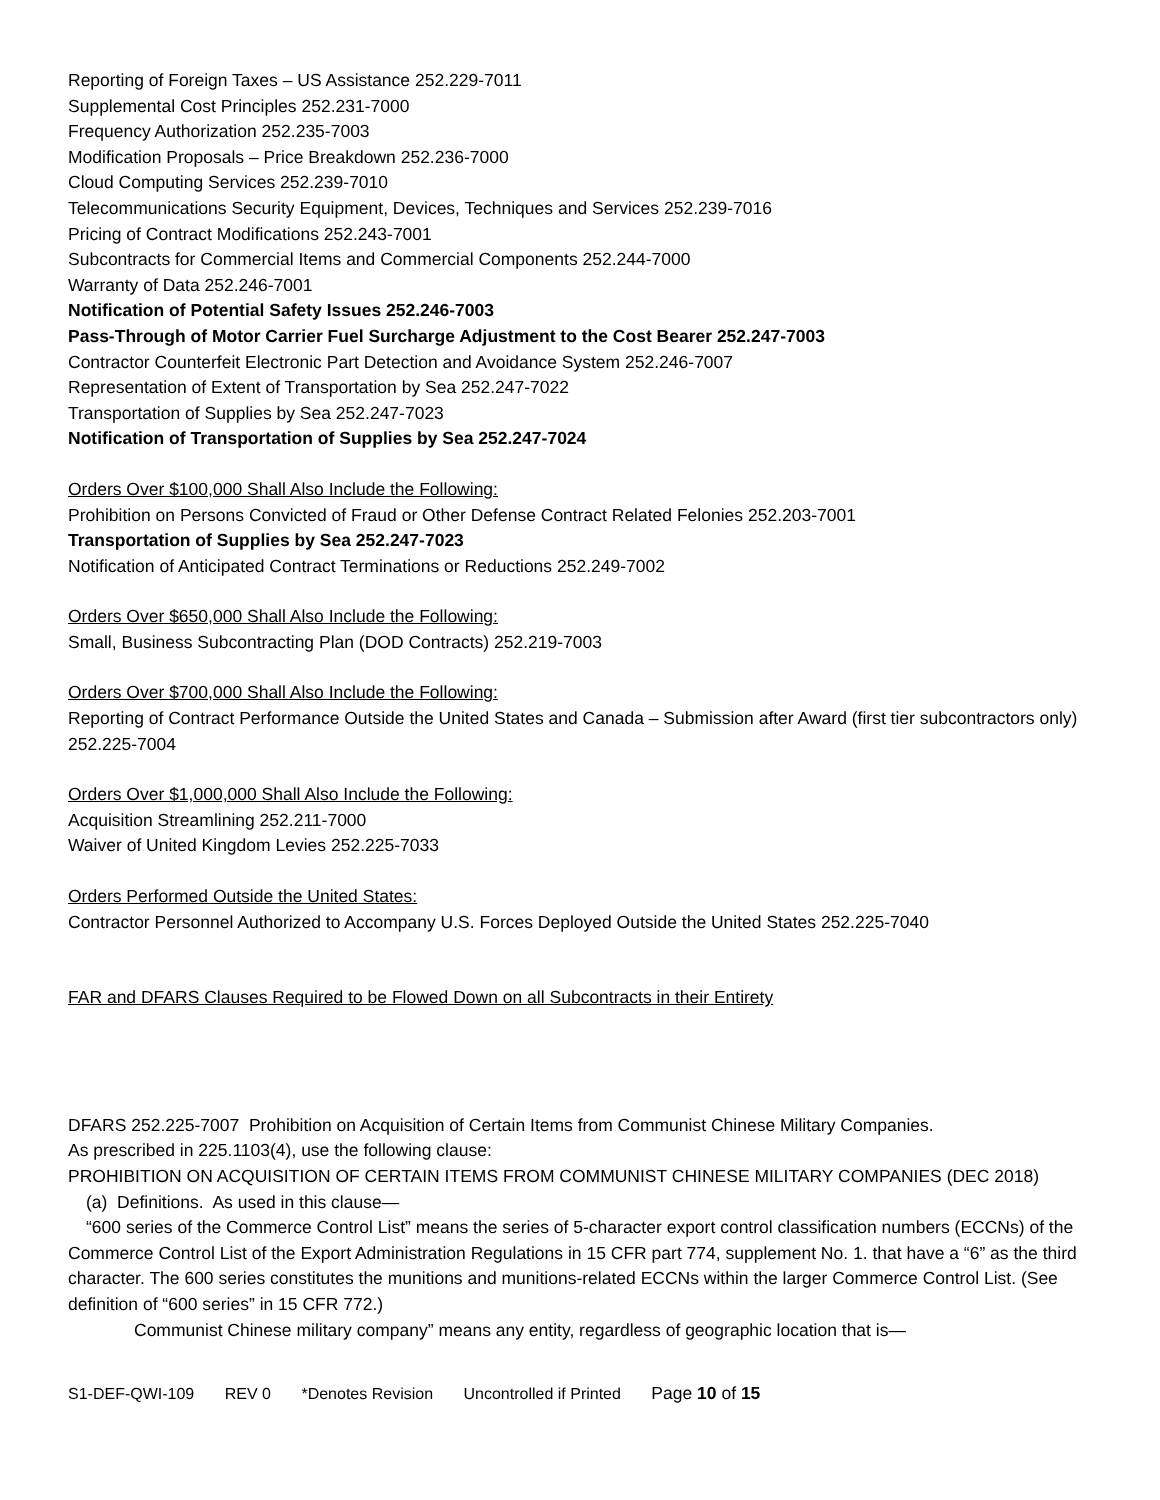Reporting of Foreign Taxes – US Assistance 252.229-7011
Supplemental Cost Principles 252.231-7000
Frequency Authorization 252.235-7003
Modification Proposals – Price Breakdown 252.236-7000
Cloud Computing Services 252.239-7010
Telecommunications Security Equipment, Devices, Techniques and Services 252.239-7016
Pricing of Contract Modifications 252.243-7001
Subcontracts for Commercial Items and Commercial Components 252.244-7000
Warranty of Data 252.246-7001
Notification of Potential Safety Issues 252.246-7003
Pass-Through of Motor Carrier Fuel Surcharge Adjustment to the Cost Bearer 252.247-7003
Contractor Counterfeit Electronic Part Detection and Avoidance System 252.246-7007
Representation of Extent of Transportation by Sea 252.247-7022
Transportation of Supplies by Sea 252.247-7023
Notification of Transportation of Supplies by Sea 252.247-7024
Orders Over $100,000 Shall Also Include the Following:
Prohibition on Persons Convicted of Fraud or Other Defense Contract Related Felonies 252.203-7001
Transportation of Supplies by Sea 252.247-7023
Notification of Anticipated Contract Terminations or Reductions 252.249-7002
Orders Over $650,000 Shall Also Include the Following:
Small, Business Subcontracting Plan (DOD Contracts) 252.219-7003
Orders Over $700,000 Shall Also Include the Following:
Reporting of Contract Performance Outside the United States and Canada – Submission after Award (first tier subcontractors only) 252.225-7004
Orders Over $1,000,000 Shall Also Include the Following:
Acquisition Streamlining 252.211-7000
Waiver of United Kingdom Levies 252.225-7033
Orders Performed Outside the United States:
Contractor Personnel Authorized to Accompany U.S. Forces Deployed Outside the United States 252.225-7040
FAR and DFARS Clauses Required to be Flowed Down on all Subcontracts in their Entirety
DFARS 252.225-7007 Prohibition on Acquisition of Certain Items from Communist Chinese Military Companies.
As prescribed in 225.1103(4), use the following clause:
PROHIBITION ON ACQUISITION OF CERTAIN ITEMS FROM COMMUNIST CHINESE MILITARY COMPANIES (DEC 2018)
(a) Definitions. As used in this clause—
“600 series of the Commerce Control List” means the series of 5-character export control classification numbers (ECCNs) of the Commerce Control List of the Export Administration Regulations in 15 CFR part 774, supplement No. 1. that have a “6” as the third character. The 600 series constitutes the munitions and munitions-related ECCNs within the larger Commerce Control List. (See definition of “600 series” in 15 CFR 772.)
Communist Chinese military company” means any entity, regardless of geographic location that is—
S1-DEF-QWI-109 REV 0 *Denotes Revision Uncontrolled if Printed Page 10 of 15